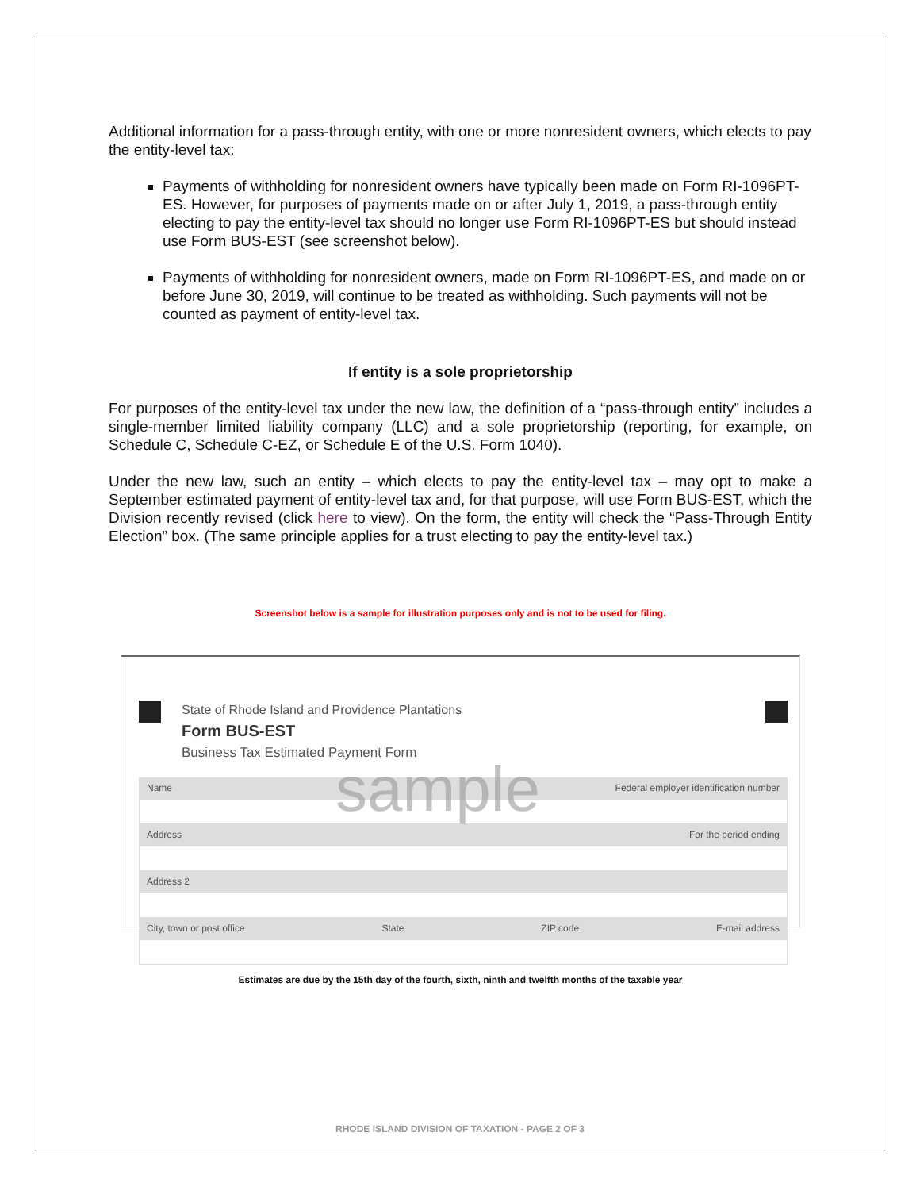Additional information for a pass-through entity, with one or more nonresident owners, which elects to pay the entity-level tax:
Payments of withholding for nonresident owners have typically been made on Form RI-1096PT-ES. However, for purposes of payments made on or after July 1, 2019, a pass-through entity electing to pay the entity-level tax should no longer use Form RI-1096PT-ES but should instead use Form BUS-EST (see screenshot below).
Payments of withholding for nonresident owners, made on Form RI-1096PT-ES, and made on or before June 30, 2019, will continue to be treated as withholding. Such payments will not be counted as payment of entity-level tax.
If entity is a sole proprietorship
For purposes of the entity-level tax under the new law, the definition of a “pass-through entity” includes a single-member limited liability company (LLC) and a sole proprietorship (reporting, for example, on Schedule C, Schedule C-EZ, or Schedule E of the U.S. Form 1040).
Under the new law, such an entity – which elects to pay the entity-level tax – may opt to make a September estimated payment of entity-level tax and, for that purpose, will use Form BUS-EST, which the Division recently revised (click here to view). On the form, the entity will check the “Pass-Through Entity Election” box. (The same principle applies for a trust electing to pay the entity-level tax.)
Screenshot below is a sample for illustration purposes only and is not to be used for filing.
State of Rhode Island and Providence Plantations
Form BUS-EST
Business Tax Estimated Payment Form
Name Federal employer identification number
Address For the period ending
Address 2
City, town or post office State ZIP code E-mail address
sample
Estimates are due by the 15th day of the fourth, sixth, ninth and twelfth months of the taxable year
RHODE ISLAND DIVISION OF TAXATION - PAGE 2 OF 3